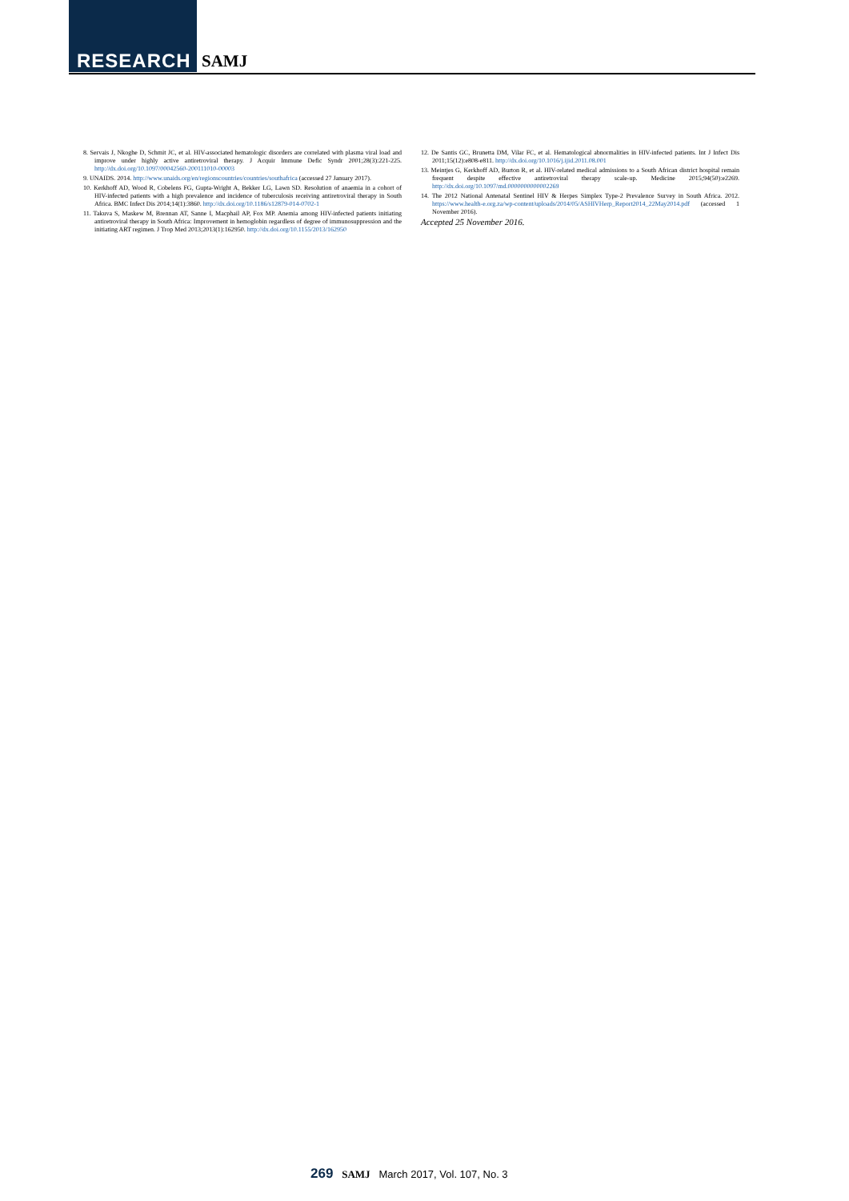RESEARCH SAMJ
8. Servais J, Nkoghe D, Schmit JC, et al. HIV-associated hematologic disorders are correlated with plasma viral load and improve under highly active antiretroviral therapy. J Acquir Immune Defic Syndr 2001;28(3):221-225. http://dx.doi.org/10.1097/00042560-200111010-00003
9. UNAIDS. 2014. http://www.unaids.org/en/regionscountries/countries/southafrica (accessed 27 January 2017).
10. Kerkhoff AD, Wood R, Cobelens FG, Gupta-Wright A, Bekker LG, Lawn SD. Resolution of anaemia in a cohort of HIV-infected patients with a high prevalence and incidence of tuberculosis receiving antiretroviral therapy in South Africa. BMC Infect Dis 2014;14(1):3860. http://dx.doi.org/10.1186/s12879-014-0702-1
11. Takuva S, Maskew M, Brennan AT, Sanne I, Macphail AP, Fox MP. Anemia among HIV-infected patients initiating antiretroviral therapy in South Africa: Improvement in hemoglobin regardless of degree of immunosuppression and the initiating ART regimen. J Trop Med 2013;2013(1):162950. http://dx.doi.org/10.1155/2013/162950
12. De Santis GC, Brunetta DM, Vilar FC, et al. Hematological abnormalities in HIV-infected patients. Int J Infect Dis 2011;15(12):e808-e811. http://dx.doi.org/10.1016/j.ijid.2011.08.001
13. Meintjes G, Kerkhoff AD, Burton R, et al. HIV-related medical admissions to a South African district hospital remain frequent despite effective antiretroviral therapy scale-up. Medicine 2015;94(50):e2269. http://dx.doi.org/10.1097/md.0000000000002269
14. The 2012 National Antenatal Sentinel HIV & Herpes Simplex Type-2 Prevalence Survey in South Africa. 2012. https://www.health-e.org.za/wp-content/uploads/2014/05/ASHIVHerp_Report2014_22May2014.pdf (accessed 1 November 2016).
Accepted 25 November 2016.
269 SAMJ March 2017, Vol. 107, No. 3